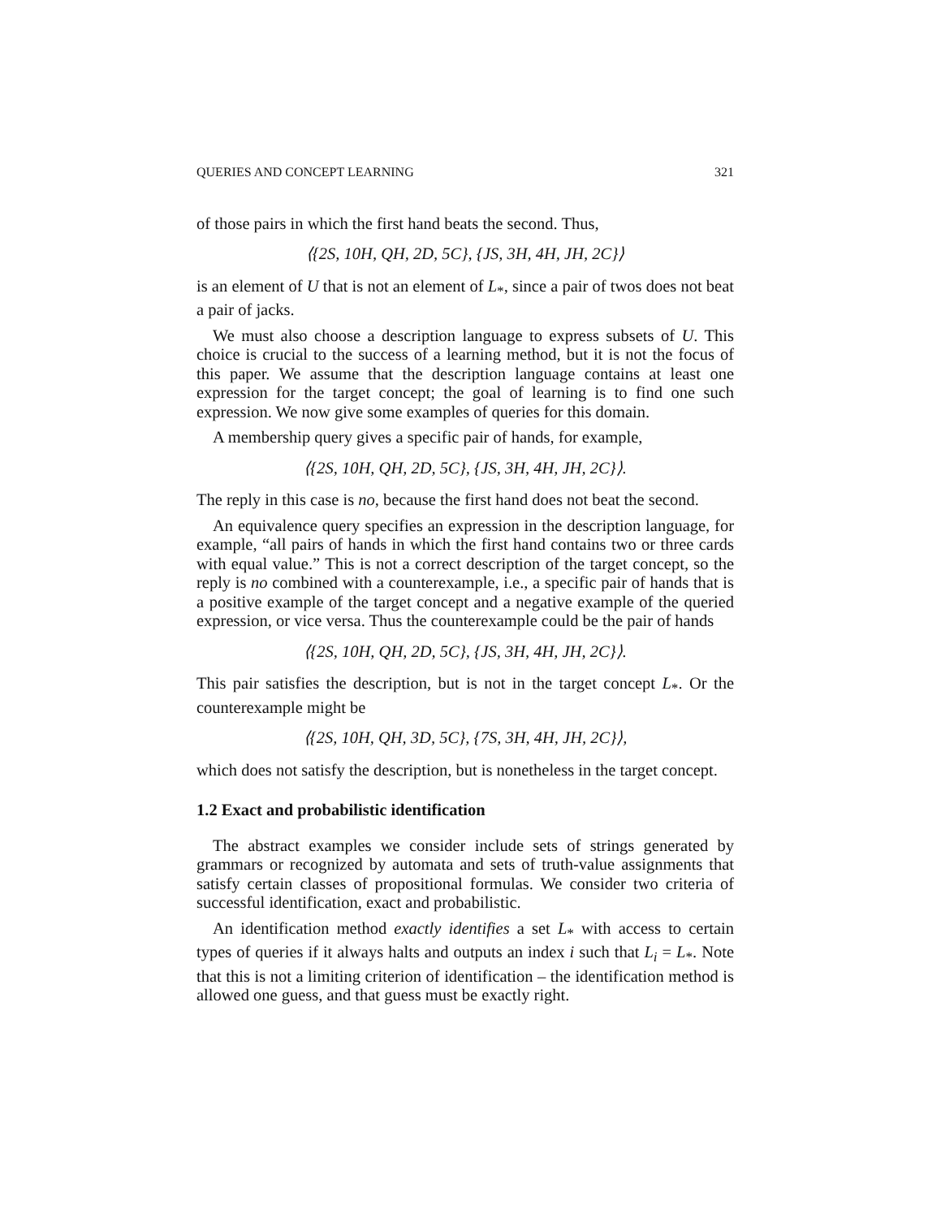QUERIES AND CONCEPT LEARNING 321
of those pairs in which the first hand beats the second. Thus,
⟨{2S, 10H, QH, 2D, 5C}, {JS, 3H, 4H, JH, 2C}⟩
is an element of U that is not an element of L<sub>*</sub>, since a pair of twos does not beat a pair of jacks.
We must also choose a description language to express subsets of U. This choice is crucial to the success of a learning method, but it is not the focus of this paper. We assume that the description language contains at least one expression for the target concept; the goal of learning is to find one such expression. We now give some examples of queries for this domain.
A membership query gives a specific pair of hands, for example,
⟨{2S, 10H, QH, 2D, 5C}, {JS, 3H, 4H, JH, 2C}⟩.
The reply in this case is no, because the first hand does not beat the second.
An equivalence query specifies an expression in the description language, for example, “all pairs of hands in which the first hand contains two or three cards with equal value.” This is not a correct description of the target concept, so the reply is no combined with a counterexample, i.e., a specific pair of hands that is a positive example of the target concept and a negative example of the queried expression, or vice versa. Thus the counterexample could be the pair of hands
⟨{2S, 10H, QH, 2D, 5C}, {JS, 3H, 4H, JH, 2C}⟩.
This pair satisfies the description, but is not in the target concept L<sub>*</sub>. Or the counterexample might be
⟨{2S, 10H, QH, 3D, 5C}, {7S, 3H, 4H, JH, 2C}⟩,
which does not satisfy the description, but is nonetheless in the target concept.
1.2 Exact and probabilistic identification
The abstract examples we consider include sets of strings generated by grammars or recognized by automata and sets of truth-value assignments that satisfy certain classes of propositional formulas. We consider two criteria of successful identification, exact and probabilistic.
An identification method exactly identifies a set L<sub>*</sub> with access to certain types of queries if it always halts and outputs an index i such that L<sub>i</sub> = L<sub>*</sub>. Note that this is not a limiting criterion of identification – the identification method is allowed one guess, and that guess must be exactly right.